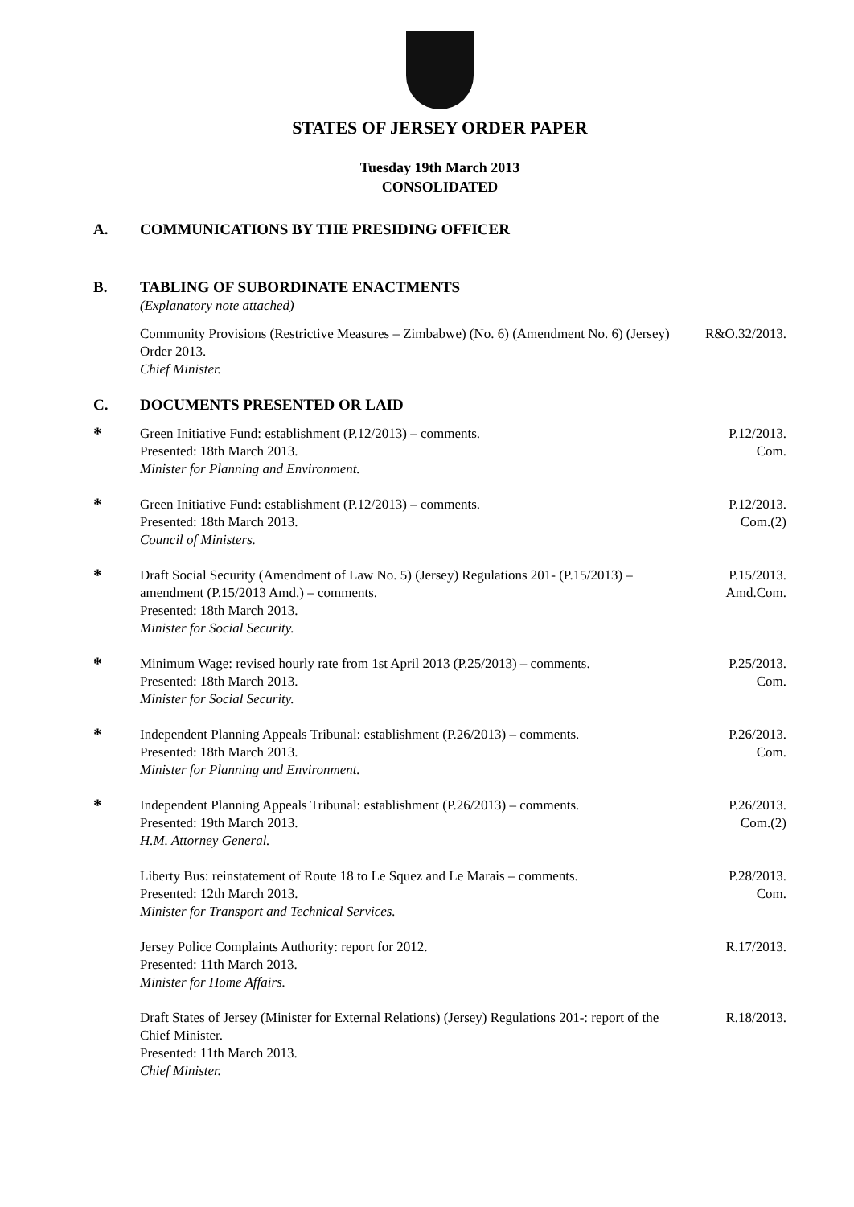STATES OF JERSEY ORDER PAPER
Tuesday 19th March 2013
CONSOLIDATED
A. COMMUNICATIONS BY THE PRESIDING OFFICER
B. TABLING OF SUBORDINATE ENACTMENTS
(Explanatory note attached)
Community Provisions (Restrictive Measures – Zimbabwe) (No. 6) (Amendment No. 6) (Jersey) Order 2013.
Chief Minister.
R&O.32/2013.
C. DOCUMENTS PRESENTED OR LAID
*
Green Initiative Fund: establishment (P.12/2013) – comments.
Presented: 18th March 2013.
Minister for Planning and Environment.
P.12/2013.
Com.
*
Green Initiative Fund: establishment (P.12/2013) – comments.
Presented: 18th March 2013.
Council of Ministers.
P.12/2013.
Com.(2)
*
Draft Social Security (Amendment of Law No. 5) (Jersey) Regulations 201- (P.15/2013) – amendment (P.15/2013 Amd.) – comments.
Presented: 18th March 2013.
Minister for Social Security.
P.15/2013.
Amd.Com.
*
Minimum Wage: revised hourly rate from 1st April 2013 (P.25/2013) – comments.
Presented: 18th March 2013.
Minister for Social Security.
P.25/2013.
Com.
*
Independent Planning Appeals Tribunal: establishment (P.26/2013) – comments.
Presented: 18th March 2013.
Minister for Planning and Environment.
P.26/2013.
Com.
*
Independent Planning Appeals Tribunal: establishment (P.26/2013) – comments.
Presented: 19th March 2013.
H.M. Attorney General.
P.26/2013.
Com.(2)
Liberty Bus: reinstatement of Route 18 to Le Squez and Le Marais – comments.
Presented: 12th March 2013.
Minister for Transport and Technical Services.
P.28/2013.
Com.
Jersey Police Complaints Authority: report for 2012.
Presented: 11th March 2013.
Minister for Home Affairs.
R.17/2013.
Draft States of Jersey (Minister for External Relations) (Jersey) Regulations 201-: report of the Chief Minister.
Presented: 11th March 2013.
Chief Minister.
R.18/2013.